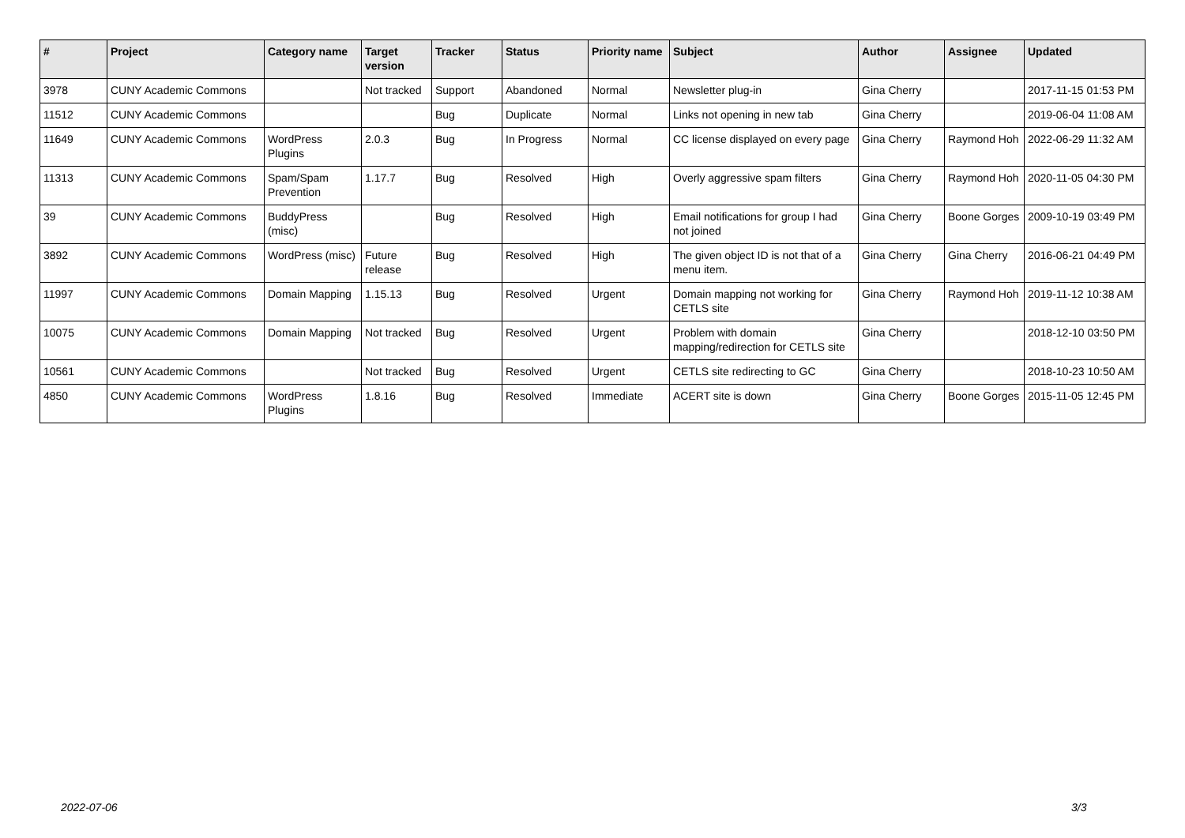| # | Project | Category name | Target version | Tracker | Status | Priority name | Subject | Author | Assignee | Updated |
| --- | --- | --- | --- | --- | --- | --- | --- | --- | --- | --- |
| 3978 | CUNY Academic Commons | | Not tracked | Support | Abandoned | Normal | Newsletter plug-in | Gina Cherry | | 2017-11-15 01:53 PM |
| 11512 | CUNY Academic Commons | | | Bug | Duplicate | Normal | Links not opening in new tab | Gina Cherry | | 2019-06-04 11:08 AM |
| 11649 | CUNY Academic Commons | WordPress Plugins | 2.0.3 | Bug | In Progress | Normal | CC license displayed on every page | Gina Cherry | Raymond Hoh | 2022-06-29 11:32 AM |
| 11313 | CUNY Academic Commons | Spam/Spam Prevention | 1.17.7 | Bug | Resolved | High | Overly aggressive spam filters | Gina Cherry | Raymond Hoh | 2020-11-05 04:30 PM |
| 39 | CUNY Academic Commons | BuddyPress (misc) | | Bug | Resolved | High | Email notifications for group I had not joined | Gina Cherry | Boone Gorges | 2009-10-19 03:49 PM |
| 3892 | CUNY Academic Commons | WordPress (misc) | Future release | Bug | Resolved | High | The given object ID is not that of a menu item. | Gina Cherry | Gina Cherry | 2016-06-21 04:49 PM |
| 11997 | CUNY Academic Commons | Domain Mapping | 1.15.13 | Bug | Resolved | Urgent | Domain mapping not working for CETLS site | Gina Cherry | Raymond Hoh | 2019-11-12 10:38 AM |
| 10075 | CUNY Academic Commons | Domain Mapping | Not tracked | Bug | Resolved | Urgent | Problem with domain mapping/redirection for CETLS site | Gina Cherry | | 2018-12-10 03:50 PM |
| 10561 | CUNY Academic Commons | | Not tracked | Bug | Resolved | Urgent | CETLS site redirecting to GC | Gina Cherry | | 2018-10-23 10:50 AM |
| 4850 | CUNY Academic Commons | WordPress Plugins | 1.8.16 | Bug | Resolved | Immediate | ACERT site is down | Gina Cherry | Boone Gorges | 2015-11-05 12:45 PM |
2022-07-06 3/3